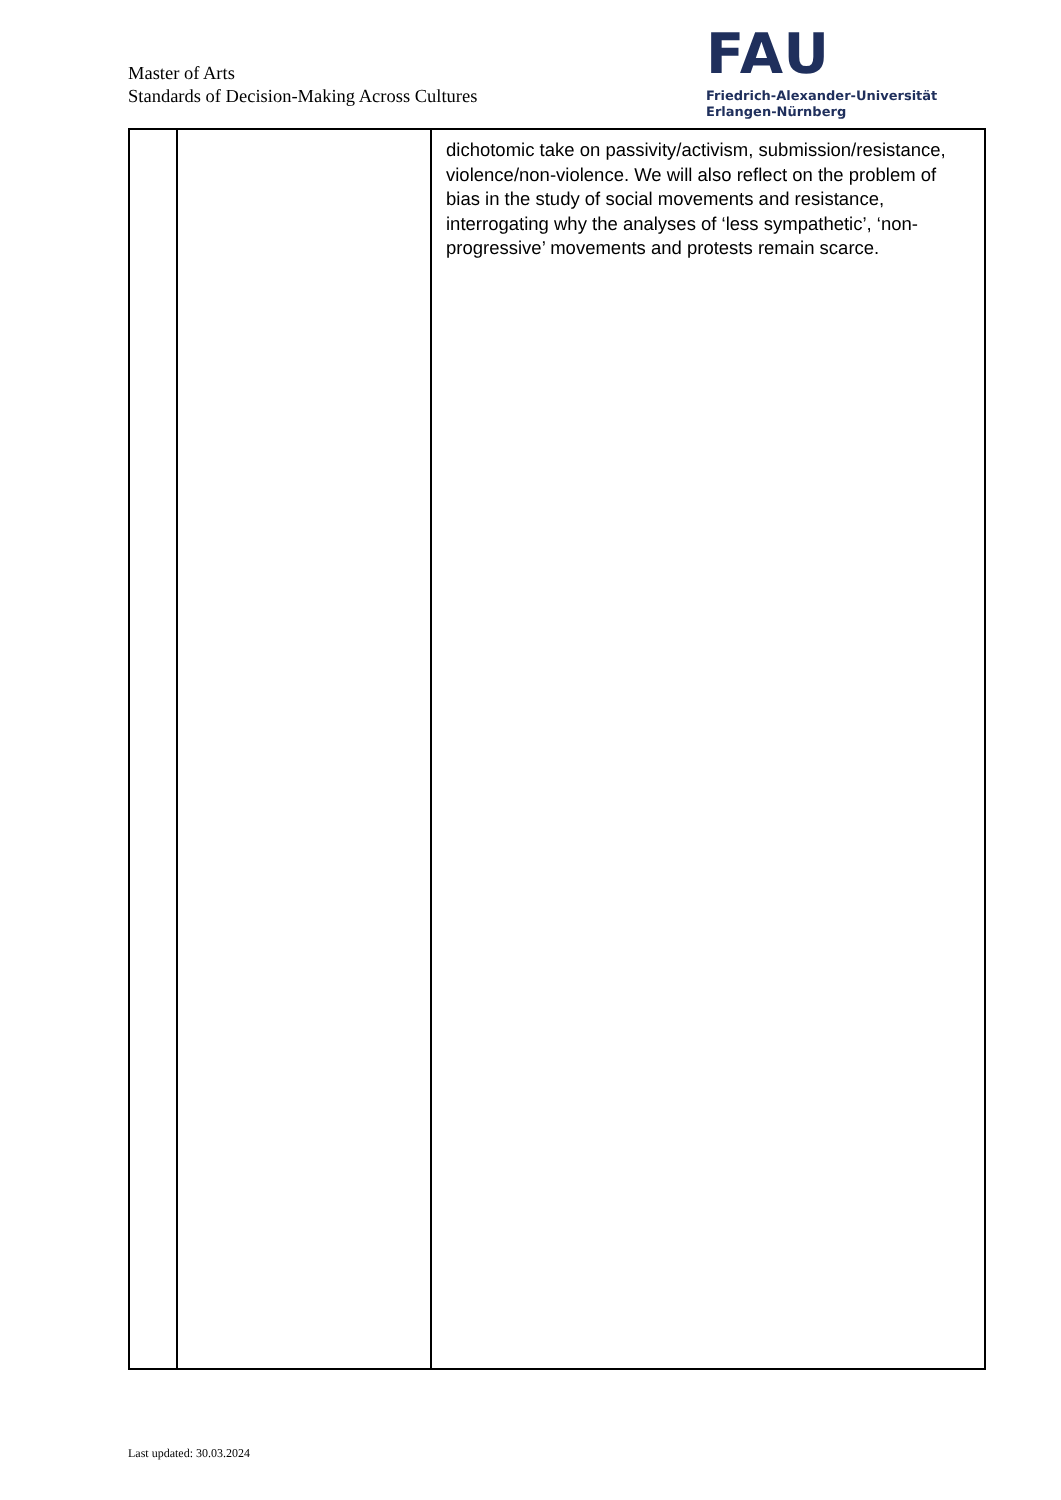Master of Arts
Standards of Decision-Making Across Cultures
FAU
Friedrich-Alexander-Universität
Erlangen-Nürnberg
| | | dichotomic take on passivity/activism, submission/resistance, violence/non-violence. We will also reflect on the problem of bias in the study of social movements and resistance, interrogating why the analyses of ‘less sympathetic’, ‘non-progressive’ movements and protests remain scarce. |
Last updated: 30.03.2024